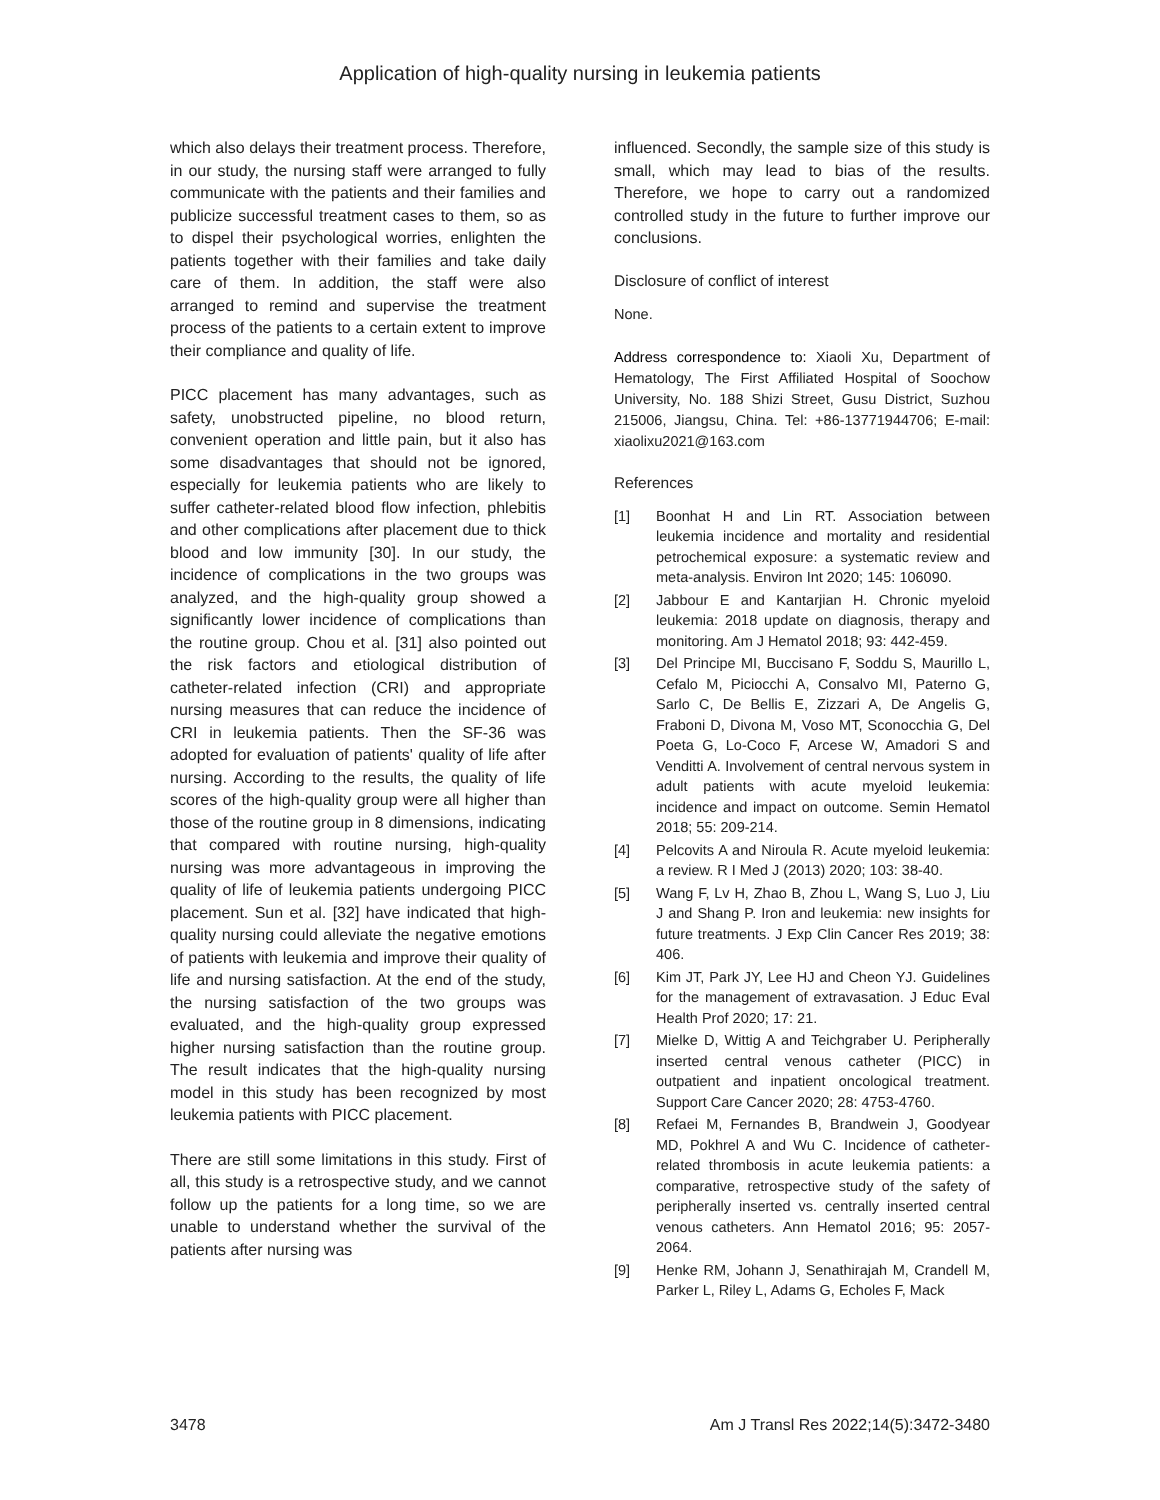Application of high-quality nursing in leukemia patients
which also delays their treatment process. Therefore, in our study, the nursing staff were arranged to fully communicate with the patients and their families and publicize successful treatment cases to them, so as to dispel their psychological worries, enlighten the patients together with their families and take daily care of them. In addition, the staff were also arranged to remind and supervise the treatment process of the patients to a certain extent to improve their compliance and quality of life.
PICC placement has many advantages, such as safety, unobstructed pipeline, no blood return, convenient operation and little pain, but it also has some disadvantages that should not be ignored, especially for leukemia patients who are likely to suffer catheter-related blood flow infection, phlebitis and other complications after placement due to thick blood and low immunity [30]. In our study, the incidence of complications in the two groups was analyzed, and the high-quality group showed a significantly lower incidence of complications than the routine group. Chou et al. [31] also pointed out the risk factors and etiological distribution of catheter-related infection (CRI) and appropriate nursing measures that can reduce the incidence of CRI in leukemia patients. Then the SF-36 was adopted for evaluation of patients' quality of life after nursing. According to the results, the quality of life scores of the high-quality group were all higher than those of the routine group in 8 dimensions, indicating that compared with routine nursing, high-quality nursing was more advantageous in improving the quality of life of leukemia patients undergoing PICC placement. Sun et al. [32] have indicated that high-quality nursing could alleviate the negative emotions of patients with leukemia and improve their quality of life and nursing satisfaction. At the end of the study, the nursing satisfaction of the two groups was evaluated, and the high-quality group expressed higher nursing satisfaction than the routine group. The result indicates that the high-quality nursing model in this study has been recognized by most leukemia patients with PICC placement.
There are still some limitations in this study. First of all, this study is a retrospective study, and we cannot follow up the patients for a long time, so we are unable to understand whether the survival of the patients after nursing was
influenced. Secondly, the sample size of this study is small, which may lead to bias of the results. Therefore, we hope to carry out a randomized controlled study in the future to further improve our conclusions.
Disclosure of conflict of interest
None.
Address correspondence to: Xiaoli Xu, Department of Hematology, The First Affiliated Hospital of Soochow University, No. 188 Shizi Street, Gusu District, Suzhou 215006, Jiangsu, China. Tel: +86-13771944706; E-mail: xiaolixu2021@163.com
References
[1] Boonhat H and Lin RT. Association between leukemia incidence and mortality and residential petrochemical exposure: a systematic review and meta-analysis. Environ Int 2020; 145: 106090.
[2] Jabbour E and Kantarjian H. Chronic myeloid leukemia: 2018 update on diagnosis, therapy and monitoring. Am J Hematol 2018; 93: 442-459.
[3] Del Principe MI, Buccisano F, Soddu S, Maurillo L, Cefalo M, Piciocchi A, Consalvo MI, Paterno G, Sarlo C, De Bellis E, Zizzari A, De Angelis G, Fraboni D, Divona M, Voso MT, Sconocchia G, Del Poeta G, Lo-Coco F, Arcese W, Amadori S and Venditti A. Involvement of central nervous system in adult patients with acute myeloid leukemia: incidence and impact on outcome. Semin Hematol 2018; 55: 209-214.
[4] Pelcovits A and Niroula R. Acute myeloid leukemia: a review. R I Med J (2013) 2020; 103: 38-40.
[5] Wang F, Lv H, Zhao B, Zhou L, Wang S, Luo J, Liu J and Shang P. Iron and leukemia: new insights for future treatments. J Exp Clin Cancer Res 2019; 38: 406.
[6] Kim JT, Park JY, Lee HJ and Cheon YJ. Guidelines for the management of extravasation. J Educ Eval Health Prof 2020; 17: 21.
[7] Mielke D, Wittig A and Teichgraber U. Peripherally inserted central venous catheter (PICC) in outpatient and inpatient oncological treatment. Support Care Cancer 2020; 28: 4753-4760.
[8] Refaei M, Fernandes B, Brandwein J, Goodyear MD, Pokhrel A and Wu C. Incidence of catheter-related thrombosis in acute leukemia patients: a comparative, retrospective study of the safety of peripherally inserted vs. centrally inserted central venous catheters. Ann Hematol 2016; 95: 2057-2064.
[9] Henke RM, Johann J, Senathirajah M, Crandell M, Parker L, Riley L, Adams G, Echoles F, Mack
3478 Am J Transl Res 2022;14(5):3472-3480